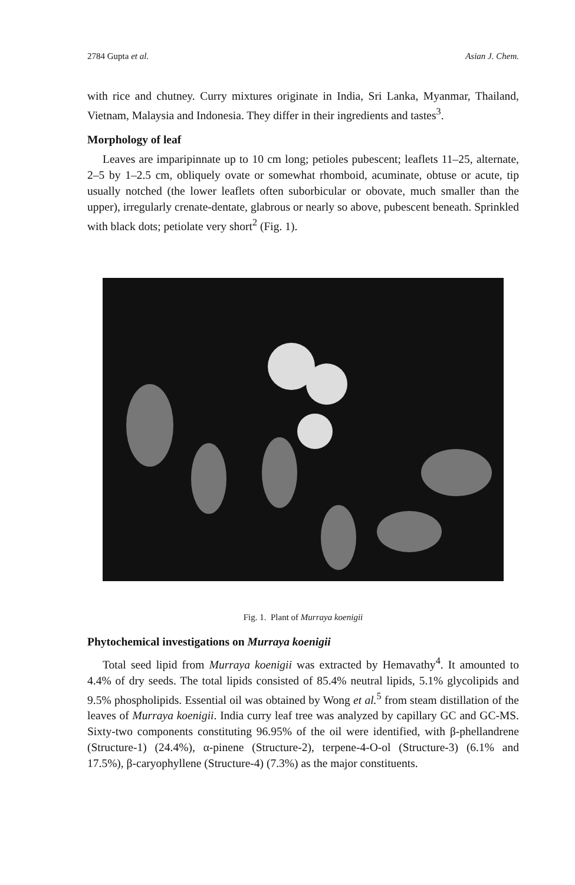2784 Gupta et al. Asian J. Chem.
with rice and chutney. Curry mixtures originate in India, Sri Lanka, Myanmar, Thailand, Vietnam, Malaysia and Indonesia. They differ in their ingredients and tastes<sup>3</sup>.
Morphology of leaf
Leaves are imparipinnate up to 10 cm long; petioles pubescent; leaflets 11–25, alternate, 2–5 by 1–2.5 cm, obliquely ovate or somewhat rhomboid, acuminate, obtuse or acute, tip usually notched (the lower leaflets often suborbicular or obovate, much smaller than the upper), irregularly crenate-dentate, glabrous or nearly so above, pubescent beneath. Sprinkled with black dots; petiolate very short<sup>2</sup> (Fig. 1).
Fig. 1. Plant of Murraya koenigii
Phytochemical investigations on Murraya koenigii
Total seed lipid from Murraya koenigii was extracted by Hemavathy<sup>4</sup>. It amounted to 4.4% of dry seeds. The total lipids consisted of 85.4% neutral lipids, 5.1% glycolipids and 9.5% phospholipids. Essential oil was obtained by Wong et al.<sup>5</sup> from steam distillation of the leaves of Murraya koenigii. India curry leaf tree was analyzed by capillary GC and GC-MS. Sixty-two components constituting 96.95% of the oil were identified, with β-phellandrene (Structure-1) (24.4%), α-pinene (Structure-2), terpene-4-O-ol (Structure-3) (6.1% and 17.5%), β-caryophyllene (Structure-4) (7.3%) as the major constituents.